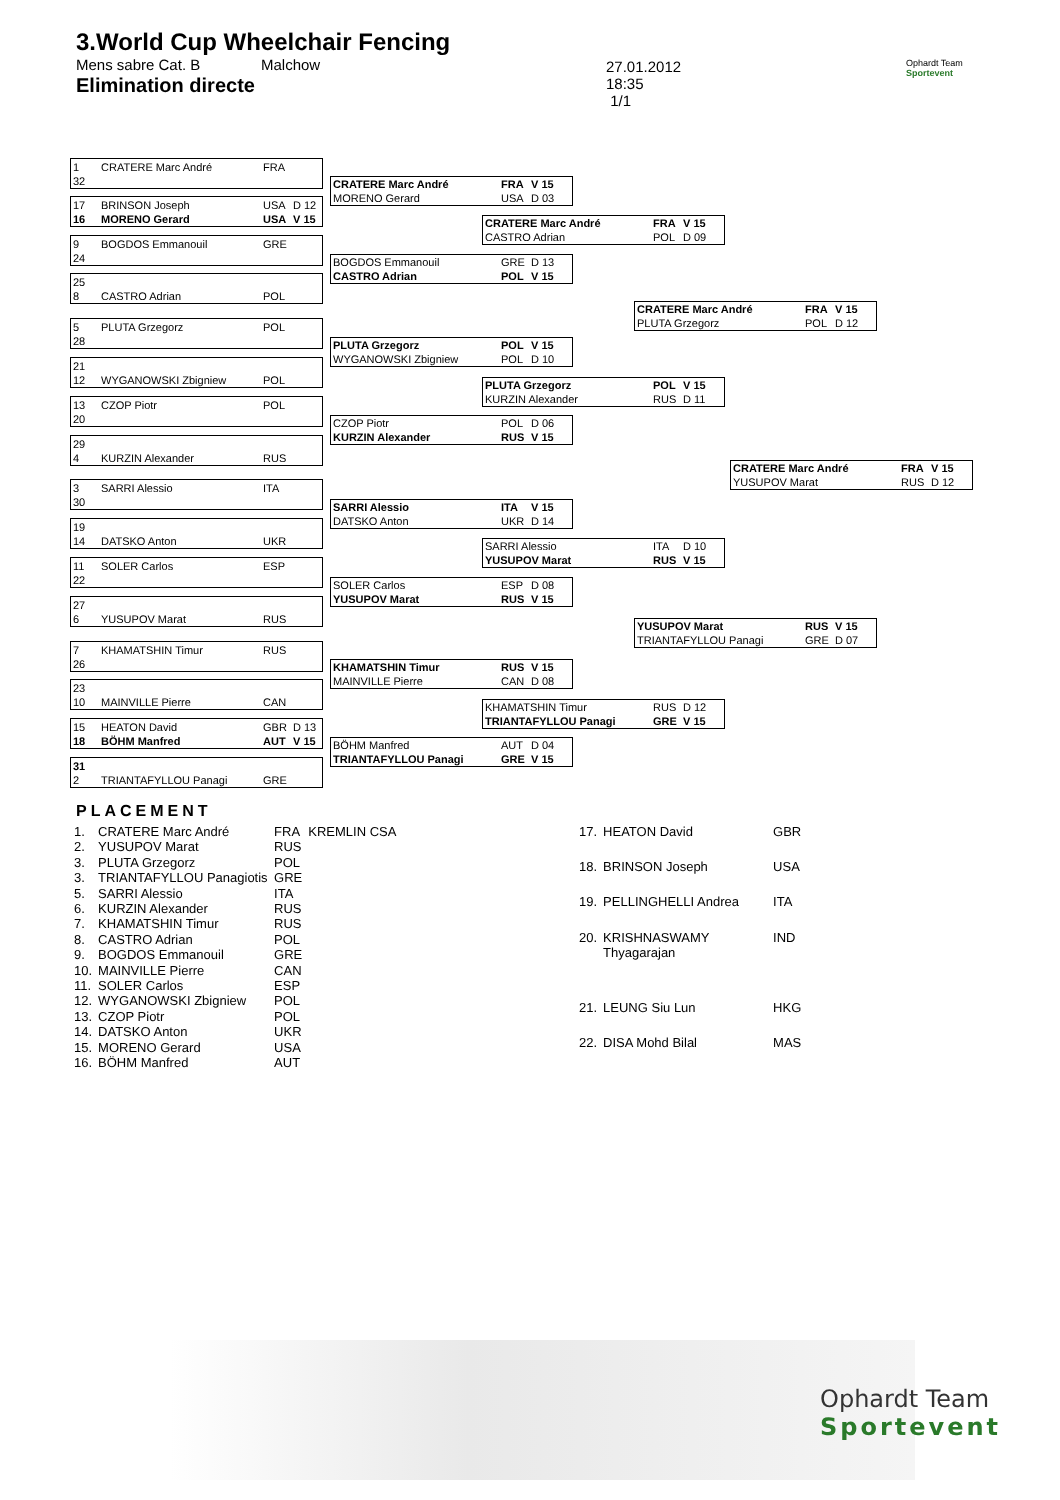3.World Cup Wheelchair Fencing
Mens sabre Cat. B Malchow
Elimination directe
27.01.2012
18:35
1/1
Ophardt Team
Sportevent
1 CRATERE Marc André FRA
32
CRATERE Marc André FRA V 15
MORENO Gerard USA D 03
17 BRINSON Joseph USA D 12
16 MORENO Gerard USA V 15
CRATERE Marc André FRA V 15
CASTRO Adrian POL D 09
9 BOGDOS Emmanouil GRE
24
BOGDOS Emmanouil GRE D 13
CASTRO Adrian POL V 15
25
8 CASTRO Adrian POL
CRATERE Marc André FRA V 15
PLUTA Grzegorz POL D 12
5 PLUTA Grzegorz POL
28
PLUTA Grzegorz POL V 15
WYGANOWSKI Zbigniew POL D 10
21
12 WYGANOWSKI Zbigniew POL
PLUTA Grzegorz POL V 15
KURZIN Alexander RUS D 11
13 CZOP Piotr POL
20
CZOP Piotr POL D 06
KURZIN Alexander RUS V 15
29
4 KURZIN Alexander RUS
CRATERE Marc André FRA V 15
YUSUPOV Marat RUS D 12
3 SARRI Alessio ITA
30
SARRI Alessio ITA V 15
DATSKO Anton UKR D 14
19
14 DATSKO Anton UKR
SARRI Alessio ITA D 10
YUSUPOV Marat RUS V 15
11 SOLER Carlos ESP
22
SOLER Carlos ESP D 08
YUSUPOV Marat RUS V 15
27
6 YUSUPOV Marat RUS
YUSUPOV Marat RUS V 15
TRIANTAFYLLOU Panagi GRE D 07
7 KHAMATSHIN Timur RUS
26
KHAMATSHIN Timur RUS V 15
MAINVILLE Pierre CAN D 08
23
10 MAINVILLE Pierre CAN
KHAMATSHIN Timur RUS D 12
TRIANTAFYLLOU Panagi GRE V 15
15 HEATON David GBR D 13
18 BÖHM Manfred AUT V 15
BÖHM Manfred AUT D 04
TRIANTAFYLLOU Panagi GRE V 15
31
2 TRIANTAFYLLOU Panagi GRE
PLACEMENT
| 1. | CRATERE Marc André | FRA | KREMLIN CSA |
| 2. | YUSUPOV Marat | RUS | |
| 3. | PLUTA Grzegorz | POL | |
| 3. | TRIANTAFYLLOU Panagiotis | GRE | |
| 5. | SARRI Alessio | ITA | |
| 6. | KURZIN Alexander | RUS | |
| 7. | KHAMATSHIN Timur | RUS | |
| 8. | CASTRO Adrian | POL | |
| 9. | BOGDOS Emmanouil | GRE | |
| 10. | MAINVILLE Pierre | CAN | |
| 11. | SOLER Carlos | ESP | |
| 12. | WYGANOWSKI Zbigniew | POL | |
| 13. | CZOP Piotr | POL | |
| 14. | DATSKO Anton | UKR | |
| 15. | MORENO Gerard | USA | |
| 16. | BÖHM Manfred | AUT | |
| 17. | HEATON David | GBR |
| 18. | BRINSON Joseph | USA |
| 19. | PELLINGHELLI Andrea | ITA |
| 20. | KRISHNASWAMY Thyagarajan | IND |
| 21. | LEUNG Siu Lun | HKG |
| 22. | DISA Mohd Bilal | MAS |
Ophardt Team
Sportevent